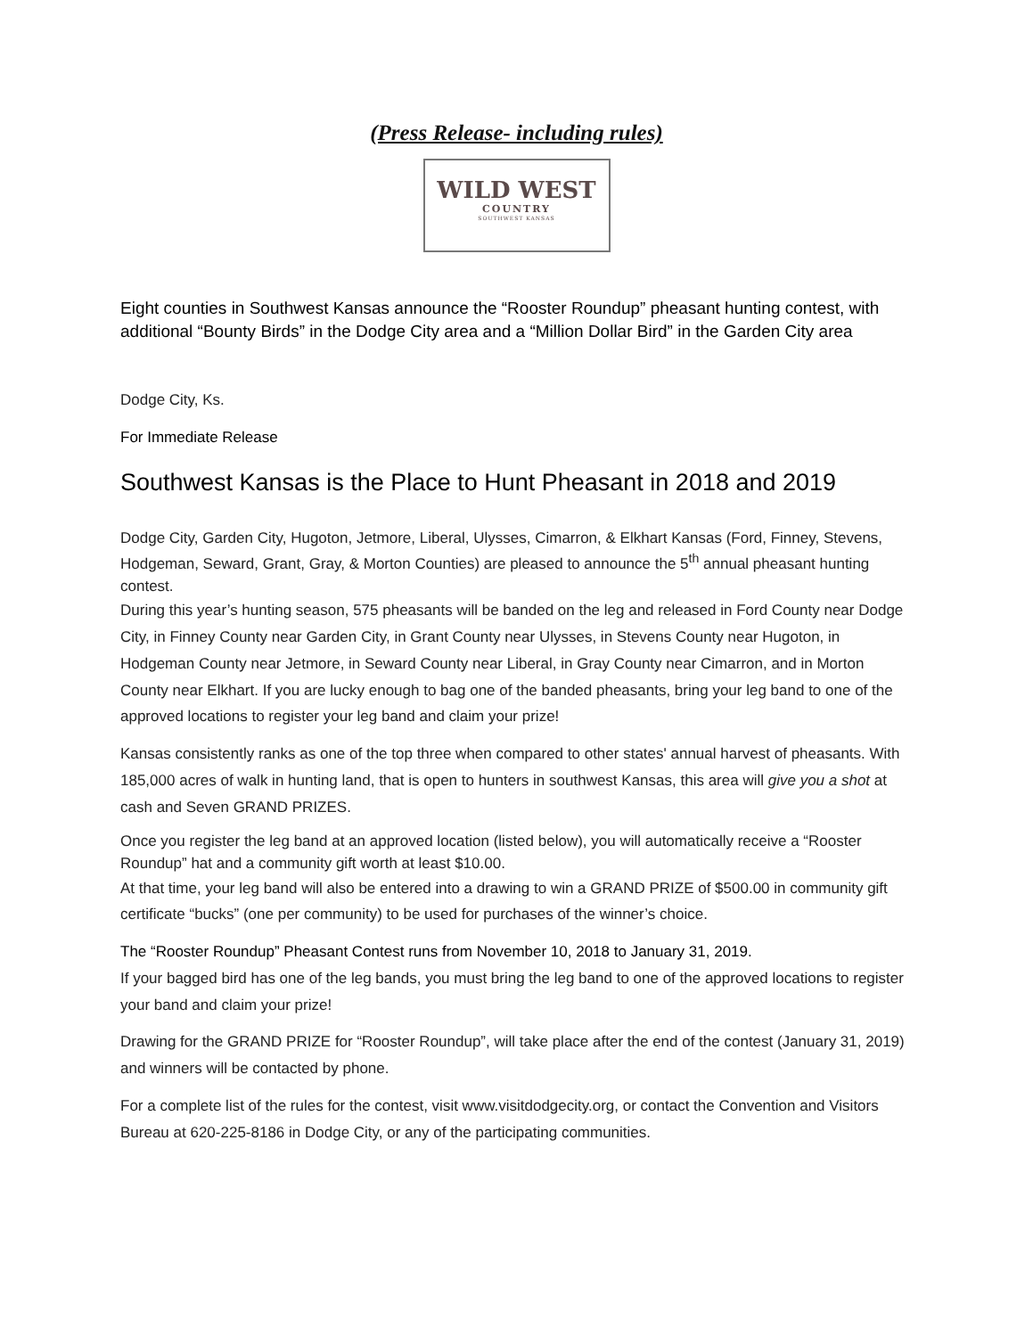(Press Release- including rules)
WILD WEST
COUNTRY
SOUTHWEST KANSAS
Eight counties in Southwest Kansas announce the “Rooster Roundup” pheasant hunting contest, with additional “Bounty Birds” in the Dodge City area and a “Million Dollar Bird” in the Garden City area
Dodge City, Ks.
For Immediate Release
Southwest Kansas is the Place to Hunt Pheasant in 2018 and 2019
Dodge City, Garden City, Hugoton, Jetmore, Liberal, Ulysses, Cimarron, & Elkhart Kansas (Ford, Finney, Stevens, Hodgeman, Seward, Grant, Gray, & Morton Counties) are pleased to announce the 5<sup>th</sup> annual pheasant hunting contest.
During this year’s hunting season, 575 pheasants will be banded on the leg and released in Ford County near Dodge City, in Finney County near Garden City, in Grant County near Ulysses, in Stevens County near Hugoton, in Hodgeman County near Jetmore, in Seward County near Liberal, in Gray County near Cimarron, and in Morton County near Elkhart. If you are lucky enough to bag one of the banded pheasants, bring your leg band to one of the approved locations to register your leg band and claim your prize!
Kansas consistently ranks as one of the top three when compared to other states' annual harvest of pheasants. With 185,000 acres of walk in hunting land, that is open to hunters in southwest Kansas, this area will give you a shot at cash and Seven GRAND PRIZES.
Once you register the leg band at an approved location (listed below), you will automatically receive a “Rooster Roundup” hat and a community gift worth at least $10.00.
At that time, your leg band will also be entered into a drawing to win a GRAND PRIZE of $500.00 in community gift certificate “bucks” (one per community) to be used for purchases of the winner’s choice.
The “Rooster Roundup” Pheasant Contest runs from November 10, 2018 to January 31, 2019.
If your bagged bird has one of the leg bands, you must bring the leg band to one of the approved locations to register your band and claim your prize!
Drawing for the GRAND PRIZE for “Rooster Roundup”, will take place after the end of the contest (January 31, 2019) and winners will be contacted by phone.
For a complete list of the rules for the contest, visit www.visitdodgecity.org, or contact the Convention and Visitors Bureau at 620-225-8186 in Dodge City, or any of the participating communities.